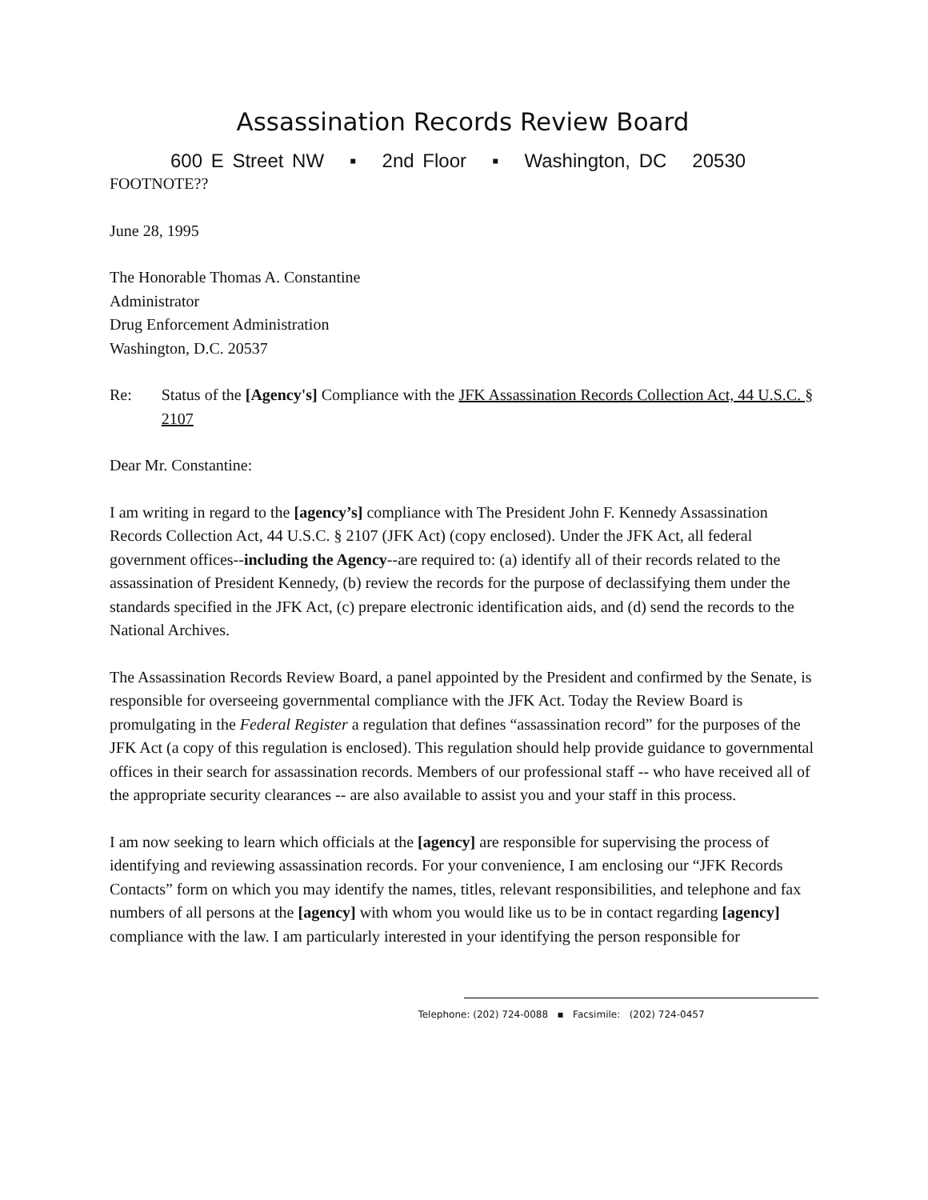Assassination Records Review Board
600 E Street NW ▪ 2nd Floor ▪ Washington, DC 20530
FOOTNOTE??
June 28, 1995
The Honorable Thomas A. Constantine
Administrator
Drug Enforcement Administration
Washington, D.C. 20537
Re: Status of the [Agency's] Compliance with the JFK Assassination Records Collection Act, 44 U.S.C. § 2107
Dear Mr. Constantine:
I am writing in regard to the [agency’s] compliance with The President John F. Kennedy Assassination Records Collection Act, 44 U.S.C. § 2107 (JFK Act) (copy enclosed). Under the JFK Act, all federal government offices--including the Agency--are required to: (a) identify all of their records related to the assassination of President Kennedy, (b) review the records for the purpose of declassifying them under the standards specified in the JFK Act, (c) prepare electronic identification aids, and (d) send the records to the National Archives.
The Assassination Records Review Board, a panel appointed by the President and confirmed by the Senate, is responsible for overseeing governmental compliance with the JFK Act. Today the Review Board is promulgating in the Federal Register a regulation that defines “assassination record” for the purposes of the JFK Act (a copy of this regulation is enclosed). This regulation should help provide guidance to governmental offices in their search for assassination records. Members of our professional staff -- who have received all of the appropriate security clearances -- are also available to assist you and your staff in this process.
I am now seeking to learn which officials at the [agency] are responsible for supervising the process of identifying and reviewing assassination records. For your convenience, I am enclosing our “JFK Records Contacts” form on which you may identify the names, titles, relevant responsibilities, and telephone and fax numbers of all persons at the [agency] with whom you would like us to be in contact regarding [agency] compliance with the law. I am particularly interested in your identifying the person responsible for
Telephone: (202) 724-0088 ▪ Facsimile: (202) 724-0457